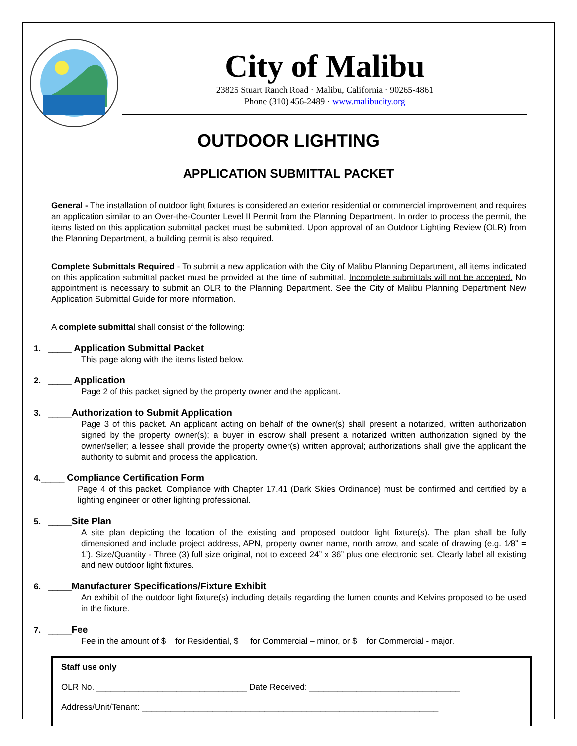City of Malibu
23825 Stuart Ranch Road · Malibu, California · 90265-4861
Phone (310) 456-2489 · www.malibucity.org
OUTDOOR LIGHTING
APPLICATION SUBMITTAL PACKET
General - The installation of outdoor light fixtures is considered an exterior residential or commercial improvement and requires an application similar to an Over-the-Counter Level II Permit from the Planning Department. In order to process the permit, the items listed on this application submittal packet must be submitted. Upon approval of an Outdoor Lighting Review (OLR) from the Planning Department, a building permit is also required.
Complete Submittals Required - To submit a new application with the City of Malibu Planning Department, all items indicated on this application submittal packet must be provided at the time of submittal. Incomplete submittals will not be accepted. No appointment is necessary to submit an OLR to the Planning Department. See the City of Malibu Planning Department New Application Submittal Guide for more information.
A complete submittal shall consist of the following:
1. _____ Application Submittal Packet
This page along with the items listed below.
2. _____ Application
Page 2 of this packet signed by the property owner and the applicant.
3. _____Authorization to Submit Application
Page 3 of this packet. An applicant acting on behalf of the owner(s) shall present a notarized, written authorization signed by the property owner(s); a buyer in escrow shall present a notarized written authorization signed by the owner/seller; a lessee shall provide the property owner(s) written approval; authorizations shall give the applicant the authority to submit and process the application.
4._____ Compliance Certification Form
Page 4 of this packet. Compliance with Chapter 17.41 (Dark Skies Ordinance) must be confirmed and certified by a lighting engineer or other lighting professional.
5. _____Site Plan
A site plan depicting the location of the existing and proposed outdoor light fixture(s). The plan shall be fully dimensioned and include project address, APN, property owner name, north arrow, and scale of drawing (e.g. 1⁄8” = 1’). Size/Quantity - Three (3) full size original, not to exceed 24” x 36” plus one electronic set. Clearly label all existing and new outdoor light fixtures.
6. _____Manufacturer Specifications/Fixture Exhibit
An exhibit of the outdoor light fixture(s) including details regarding the lumen counts and Kelvins proposed to be used in the fixture.
7. _____Fee
Fee in the amount of $ for Residential, $ for Commercial – minor, or $ for Commercial - major.
Staff use only
OLR No. ________________________________ Date Received: ________________________________
Address/Unit/Tenant: _______________________________________________________________